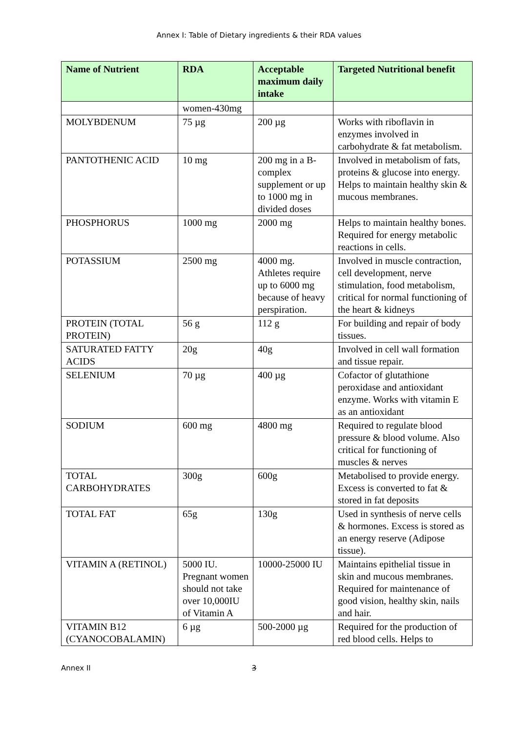Annex I: Table of Dietary ingredients & their RDA values
| Name of Nutrient | RDA | Acceptable maximum daily intake | Targeted Nutritional benefit |
| --- | --- | --- | --- |
| | women-430mg | | |
| MOLYBDENUM | 75 µg | 200 µg | Works with riboflavin in enzymes involved in carbohydrate & fat metabolism. |
| PANTOTHENIC ACID | 10 mg | 200 mg in a B-complex supplement or up to 1000 mg in divided doses | Involved in metabolism of fats, proteins & glucose into energy. Helps to maintain healthy skin & mucous membranes. |
| PHOSPHORUS | 1000 mg | 2000 mg | Helps to maintain healthy bones. Required for energy metabolic reactions in cells. |
| POTASSIUM | 2500 mg | 4000 mg. Athletes require up to 6000 mg because of heavy perspiration. | Involved in muscle contraction, cell development, nerve stimulation, food metabolism, critical for normal functioning of the heart & kidneys |
| PROTEIN (TOTAL PROTEIN) | 56 g | 112 g | For building and repair of body tissues. |
| SATURATED FATTY ACIDS | 20g | 40g | Involved in cell wall formation and tissue repair. |
| SELENIUM | 70 µg | 400 µg | Cofactor of glutathione peroxidase and antioxidant enzyme. Works with vitamin E as an antioxidant |
| SODIUM | 600 mg | 4800 mg | Required to regulate blood pressure & blood volume. Also critical for functioning of muscles & nerves |
| TOTAL CARBOHYDRATES | 300g | 600g | Metabolised to provide energy. Excess is converted to fat & stored in fat deposits |
| TOTAL FAT | 65g | 130g | Used in synthesis of nerve cells & hormones. Excess is stored as an energy reserve (Adipose tissue). |
| VITAMIN A (RETINOL) | 5000 IU. Pregnant women should not take over 10,000IU of Vitamin A | 10000-25000 IU | Maintains epithelial tissue in skin and mucous membranes. Required for maintenance of good vision, healthy skin, nails and hair. |
| VITAMIN B12 (CYANOCOBALAMIN) | 6 µg | 500-2000 µg | Required for the production of red blood cells. Helps to |
Annex II 3